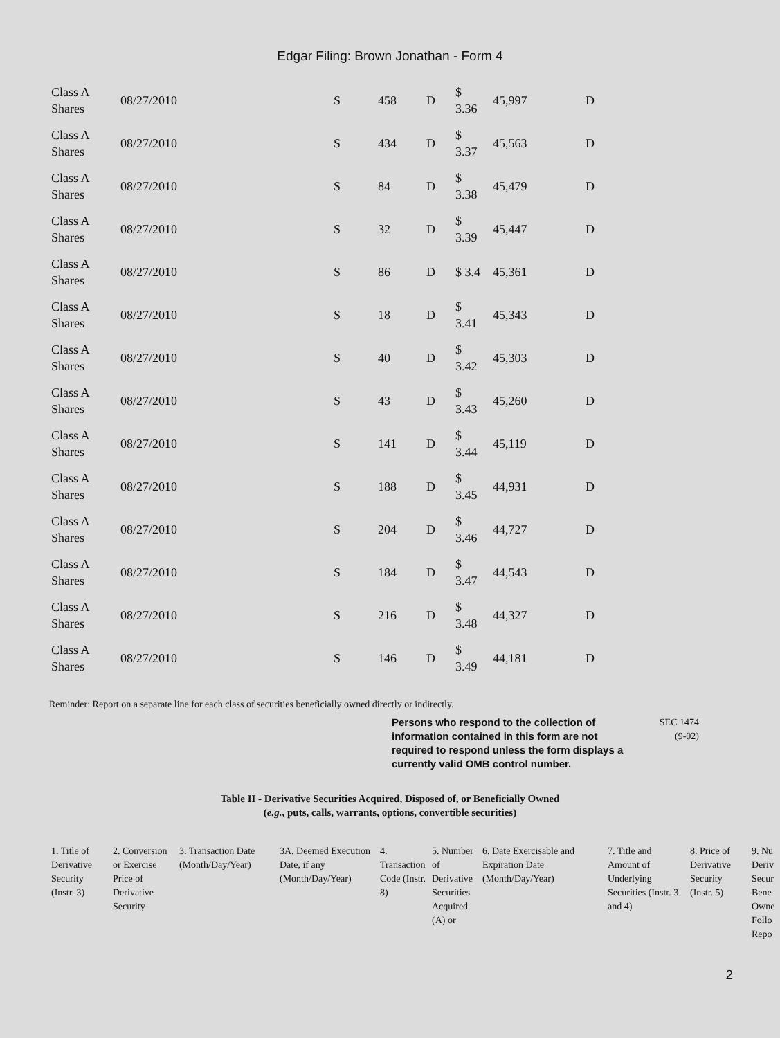Edgar Filing: Brown Jonathan - Form 4
| Class A Shares | 08/27/2010 | S | 458 | D | $ 3.36 | 45,997 | D |
| Class A Shares | 08/27/2010 | S | 434 | D | $ 3.37 | 45,563 | D |
| Class A Shares | 08/27/2010 | S | 84 | D | $ 3.38 | 45,479 | D |
| Class A Shares | 08/27/2010 | S | 32 | D | $ 3.39 | 45,447 | D |
| Class A Shares | 08/27/2010 | S | 86 | D | $ 3.4 | 45,361 | D |
| Class A Shares | 08/27/2010 | S | 18 | D | $ 3.41 | 45,343 | D |
| Class A Shares | 08/27/2010 | S | 40 | D | $ 3.42 | 45,303 | D |
| Class A Shares | 08/27/2010 | S | 43 | D | $ 3.43 | 45,260 | D |
| Class A Shares | 08/27/2010 | S | 141 | D | $ 3.44 | 45,119 | D |
| Class A Shares | 08/27/2010 | S | 188 | D | $ 3.45 | 44,931 | D |
| Class A Shares | 08/27/2010 | S | 204 | D | $ 3.46 | 44,727 | D |
| Class A Shares | 08/27/2010 | S | 184 | D | $ 3.47 | 44,543 | D |
| Class A Shares | 08/27/2010 | S | 216 | D | $ 3.48 | 44,327 | D |
| Class A Shares | 08/27/2010 | S | 146 | D | $ 3.49 | 44,181 | D |
Reminder: Report on a separate line for each class of securities beneficially owned directly or indirectly.
Persons who respond to the collection of information contained in this form are not required to respond unless the form displays a currently valid OMB control number.
SEC 1474
(9-02)
Table II - Derivative Securities Acquired, Disposed of, or Beneficially Owned
(e.g., puts, calls, warrants, options, convertible securities)
| 1. Title of Derivative Security (Instr. 3) | 2. Conversion or Exercise Price of Derivative Security | 3. Transaction Date (Month/Day/Year) | 3A. Deemed Execution Date, if any (Month/Day/Year) | 4. Transaction Code (Instr. 8) | 5. Number of Derivative Securities Acquired (A) or | 6. Date Exercisable and Expiration Date (Month/Day/Year) | 7. Title and Amount of Underlying Securities (Instr. 3 and 4) | 8. Price of Derivative Security (Instr. 5) | 9. Nu Deriv Secur Bene Owne Follo Repo |
| --- | --- | --- | --- | --- | --- | --- | --- | --- | --- |
2